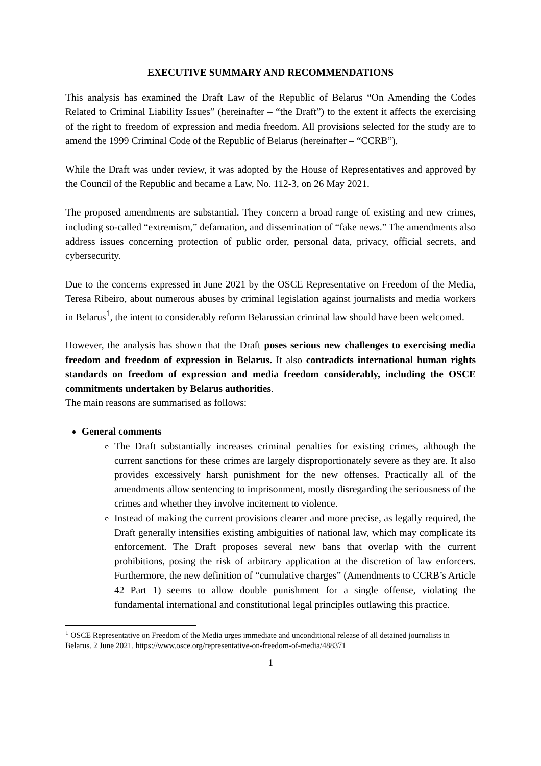EXECUTIVE SUMMARY AND RECOMMENDATIONS
This analysis has examined the Draft Law of the Republic of Belarus “On Amending the Codes Related to Criminal Liability Issues” (hereinafter – “the Draft”) to the extent it affects the exercising of the right to freedom of expression and media freedom. All provisions selected for the study are to amend the 1999 Criminal Code of the Republic of Belarus (hereinafter – “CCRB”).
While the Draft was under review, it was adopted by the House of Representatives and approved by the Council of the Republic and became a Law, No. 112-3, on 26 May 2021.
The proposed amendments are substantial. They concern a broad range of existing and new crimes, including so-called “extremism,” defamation, and dissemination of “fake news.” The amendments also address issues concerning protection of public order, personal data, privacy, official secrets, and cybersecurity.
Due to the concerns expressed in June 2021 by the OSCE Representative on Freedom of the Media, Teresa Ribeiro, about numerous abuses by criminal legislation against journalists and media workers in Belarus<sup>1</sup>, the intent to considerably reform Belarussian criminal law should have been welcomed.
However, the analysis has shown that the Draft poses serious new challenges to exercising media freedom and freedom of expression in Belarus. It also contradicts international human rights standards on freedom of expression and media freedom considerably, including the OSCE commitments undertaken by Belarus authorities.
The main reasons are summarised as follows:
General comments
The Draft substantially increases criminal penalties for existing crimes, although the current sanctions for these crimes are largely disproportionately severe as they are. It also provides excessively harsh punishment for the new offenses. Practically all of the amendments allow sentencing to imprisonment, mostly disregarding the seriousness of the crimes and whether they involve incitement to violence.
Instead of making the current provisions clearer and more precise, as legally required, the Draft generally intensifies existing ambiguities of national law, which may complicate its enforcement. The Draft proposes several new bans that overlap with the current prohibitions, posing the risk of arbitrary application at the discretion of law enforcers. Furthermore, the new definition of “cumulative charges” (Amendments to CCRB’s Article 42 Part 1) seems to allow double punishment for a single offense, violating the fundamental international and constitutional legal principles outlawing this practice.
<sup>1</sup> OSCE Representative on Freedom of the Media urges immediate and unconditional release of all detained journalists in Belarus. 2 June 2021. https://www.osce.org/representative-on-freedom-of-media/488371
1